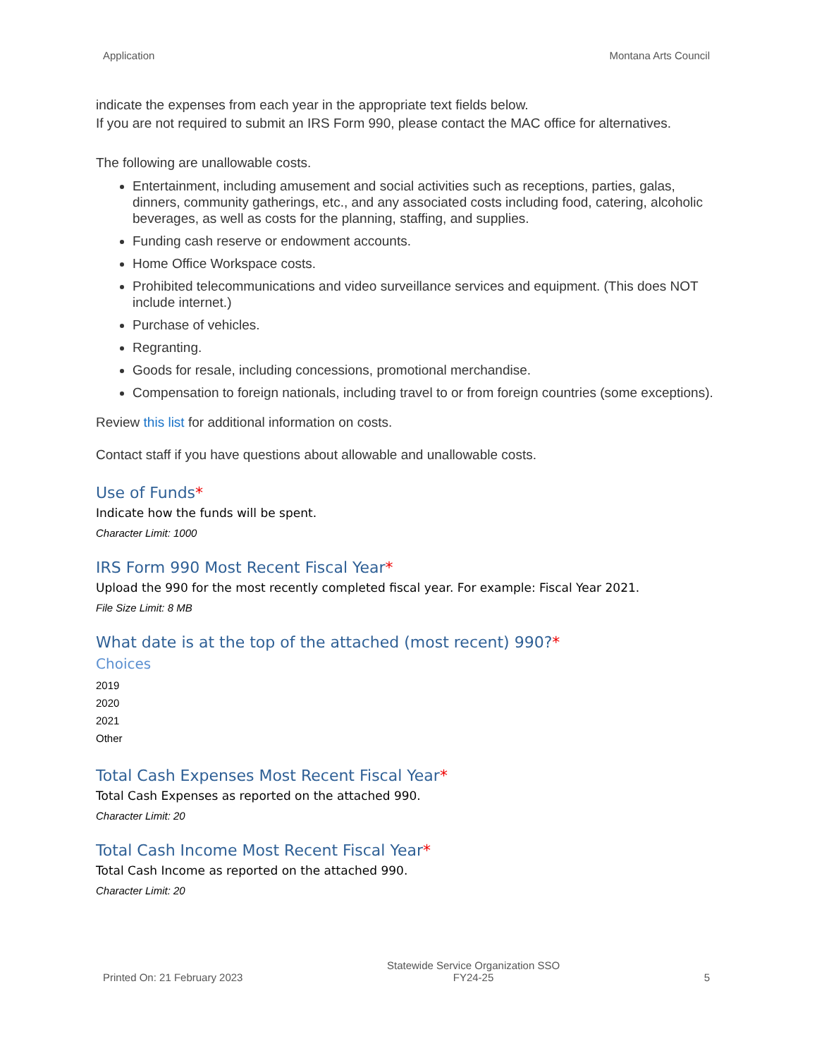Application Montana Arts Council
indicate the expenses from each year in the appropriate text fields below.
If you are not required to submit an IRS Form 990, please contact the MAC office for alternatives.
The following are unallowable costs.
Entertainment, including amusement and social activities such as receptions, parties, galas, dinners, community gatherings, etc., and any associated costs including food, catering, alcoholic beverages, as well as costs for the planning, staffing, and supplies.
Funding cash reserve or endowment accounts.
Home Office Workspace costs.
Prohibited telecommunications and video surveillance services and equipment. (This does NOT include internet.)
Purchase of vehicles.
Regranting.
Goods for resale, including concessions, promotional merchandise.
Compensation to foreign nationals, including travel to or from foreign countries (some exceptions).
Review this list for additional information on costs.
Contact staff if you have questions about allowable and unallowable costs.
Use of Funds*
Indicate how the funds will be spent.
Character Limit: 1000
IRS Form 990 Most Recent Fiscal Year*
Upload the 990 for the most recently completed fiscal year. For example: Fiscal Year 2021.
File Size Limit: 8 MB
What date is at the top of the attached (most recent) 990?*
Choices
2019
2020
2021
Other
Total Cash Expenses Most Recent Fiscal Year*
Total Cash Expenses as reported on the attached 990.
Character Limit: 20
Total Cash Income Most Recent Fiscal Year*
Total Cash Income as reported on the attached 990.
Character Limit: 20
Printed On: 21 February 2023 Statewide Service Organization SSO
FY24-25 5